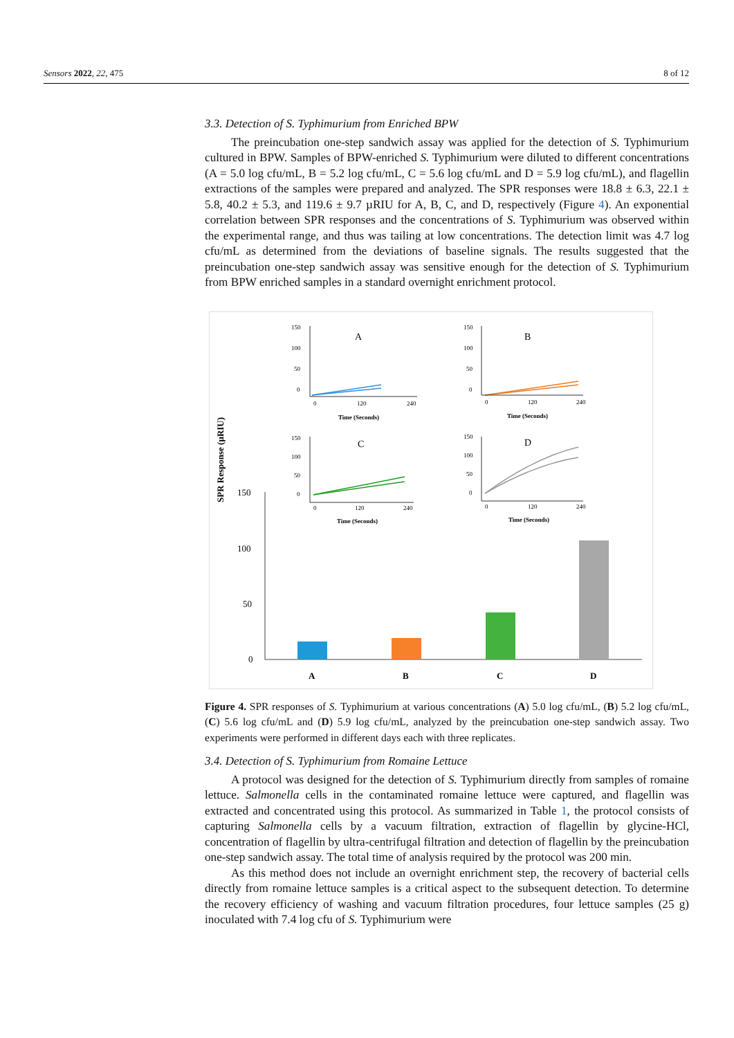Sensors 2022, 22, 475 8 of 12
3.3. Detection of S. Typhimurium from Enriched BPW
The preincubation one-step sandwich assay was applied for the detection of S. Typhimurium cultured in BPW. Samples of BPW-enriched S. Typhimurium were diluted to different concentrations (A = 5.0 log cfu/mL, B = 5.2 log cfu/mL, C = 5.6 log cfu/mL and D = 5.9 log cfu/mL), and flagellin extractions of the samples were prepared and analyzed. The SPR responses were 18.8 ± 6.3, 22.1 ± 5.8, 40.2 ± 5.3, and 119.6 ± 9.7 µRIU for A, B, C, and D, respectively (Figure 4). An exponential correlation between SPR responses and the concentrations of S. Typhimurium was observed within the experimental range, and thus was tailing at low concentrations. The detection limit was 4.7 log cfu/mL as determined from the deviations of baseline signals. The results suggested that the preincubation one-step sandwich assay was sensitive enough for the detection of S. Typhimurium from BPW enriched samples in a standard overnight enrichment protocol.
SPR Response (µRIU)
150
100
50
0
A
B
C
D
A
B
C
D
150
100
50
0
0
120
240
Time (Seconds)
150
100
50
0
0
120
240
Time (Seconds)
150
100
50
0
0
120
240
Time (Seconds)
150
100
50
0
0
120
240
Time (Seconds)
Figure 4. SPR responses of S. Typhimurium at various concentrations (A) 5.0 log cfu/mL, (B) 5.2 log cfu/mL, (C) 5.6 log cfu/mL and (D) 5.9 log cfu/mL, analyzed by the preincubation one-step sandwich assay. Two experiments were performed in different days each with three replicates.
3.4. Detection of S. Typhimurium from Romaine Lettuce
A protocol was designed for the detection of S. Typhimurium directly from samples of romaine lettuce. Salmonella cells in the contaminated romaine lettuce were captured, and flagellin was extracted and concentrated using this protocol. As summarized in Table 1, the protocol consists of capturing Salmonella cells by a vacuum filtration, extraction of flagellin by glycine-HCl, concentration of flagellin by ultra-centrifugal filtration and detection of flagellin by the preincubation one-step sandwich assay. The total time of analysis required by the protocol was 200 min.
As this method does not include an overnight enrichment step, the recovery of bacterial cells directly from romaine lettuce samples is a critical aspect to the subsequent detection. To determine the recovery efficiency of washing and vacuum filtration procedures, four lettuce samples (25 g) inoculated with 7.4 log cfu of S. Typhimurium were